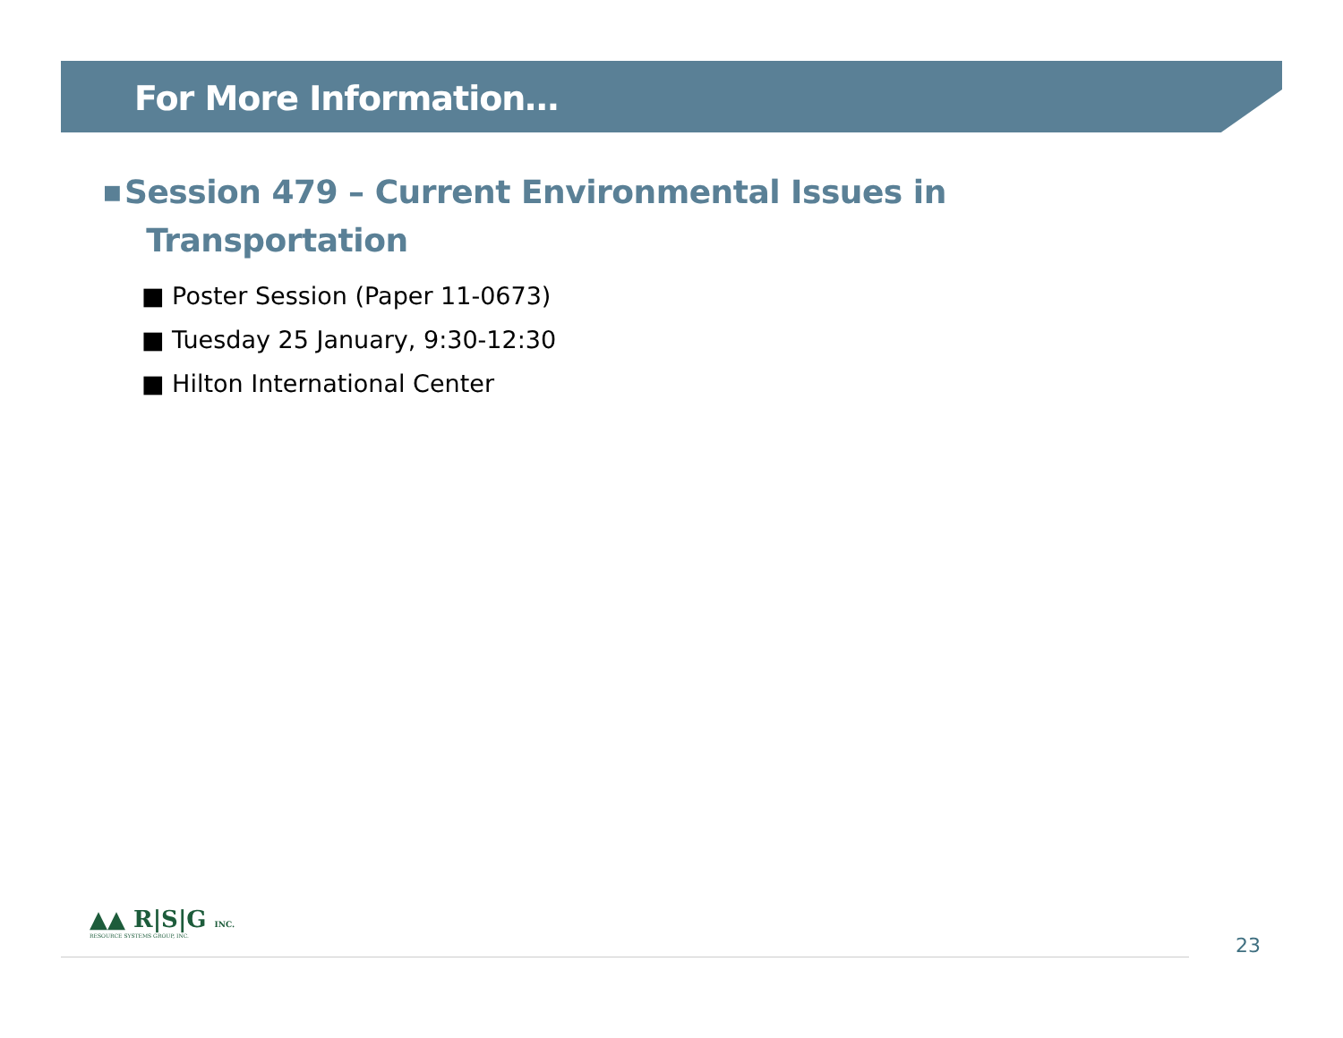For More Information…
■ Session 479 – Current Environmental Issues in
Transportation
■ Poster Session (Paper 11-0673)
■ Tuesday 25 January, 9:30-12:30
■ Hilton International Center
▲▲ R|S|G INC.
RESOURCE SYSTEMS GROUP, INC.
23